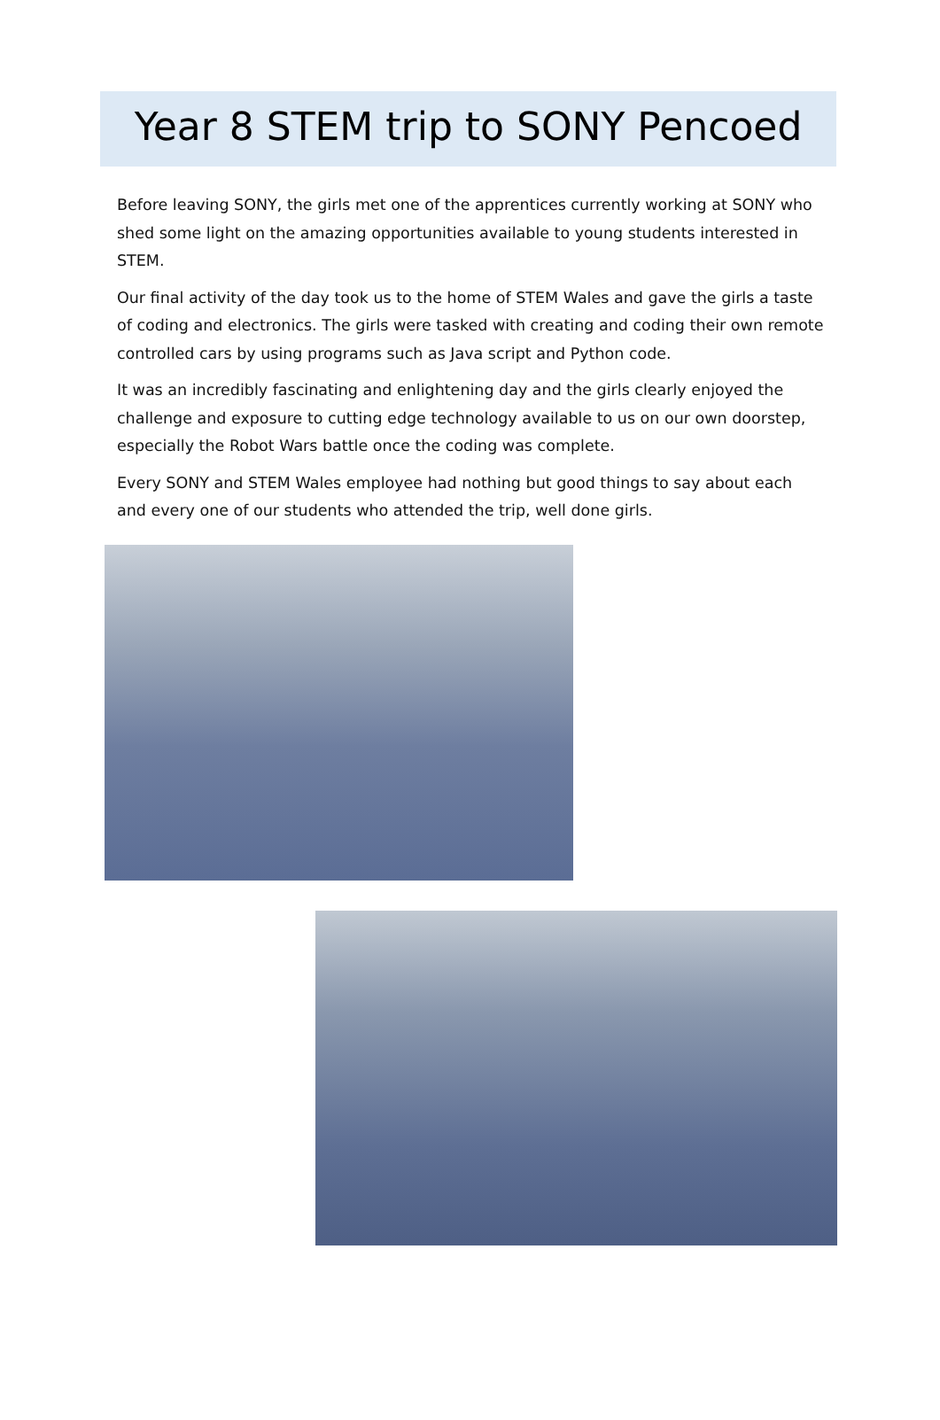Year 8 STEM trip to SONY Pencoed
Before leaving SONY, the girls met one of the apprentices currently working at SONY who shed some light on the amazing opportunities available to young students interested in STEM.
Our final activity of the day took us to the home of STEM Wales and gave the girls a taste of coding and electronics. The girls were tasked with creating and coding their own remote controlled cars by using programs such as Java script and Python code.
It was an incredibly fascinating and enlightening day and the girls clearly enjoyed the challenge and exposure to cutting edge technology available to us on our own doorstep, especially the Robot Wars battle once the coding was complete.
Every SONY and STEM Wales employee had nothing but good things to say about each and every one of our students who attended the trip, well done girls.